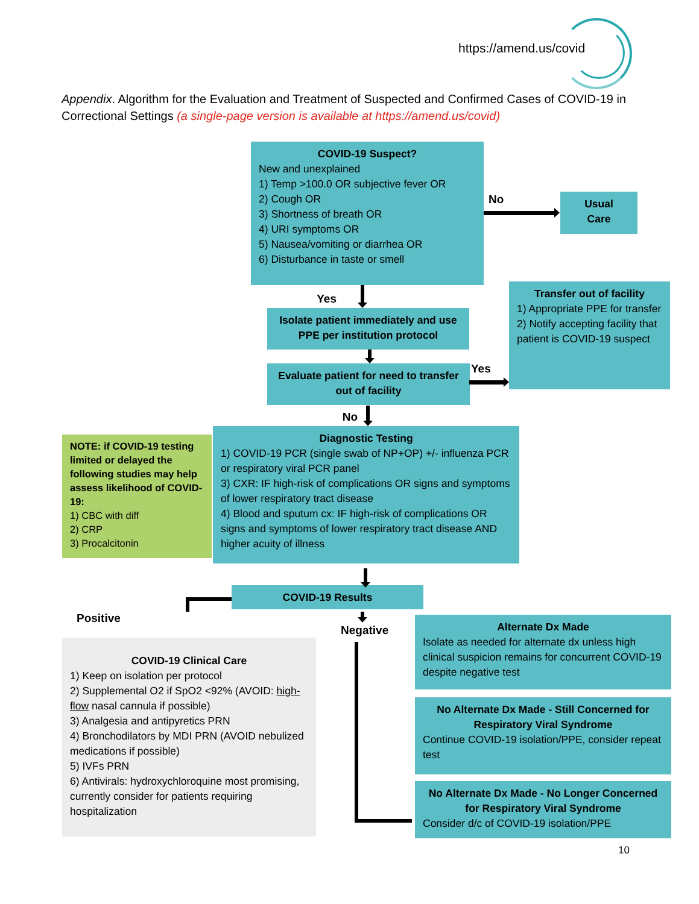https://amend.us/covid
Appendix. Algorithm for the Evaluation and Treatment of Suspected and Confirmed Cases of COVID-19 in Correctional Settings (a single-page version is available at https://amend.us/covid)
COVID-19 Suspect?
New and unexplained
1) Temp >100.0 OR subjective fever OR
2) Cough OR
3) Shortness of breath OR
4) URI symptoms OR
5) Nausea/vomiting or diarrhea OR
6) Disturbance in taste or smell
No
Usual
Care
Yes
Isolate patient immediately and use PPE per institution protocol
Evaluate patient for need to transfer out of facility
Yes
Transfer out of facility
1) Appropriate PPE for transfer
2) Notify accepting facility that patient is COVID-19 suspect
No
NOTE: if COVID-19 testing limited or delayed the following studies may help assess likelihood of COVID-19:
1) CBC with diff
2) CRP
3) Procalcitonin
Diagnostic Testing
1) COVID-19 PCR (single swab of NP+OP) +/- influenza PCR or respiratory viral PCR panel
3) CXR: IF high-risk of complications OR signs and symptoms of lower respiratory tract disease
4) Blood and sputum cx: IF high-risk of complications OR signs and symptoms of lower respiratory tract disease AND higher acuity of illness
COVID-19 Results
Positive
COVID-19 Clinical Care
1) Keep on isolation per protocol
2) Supplemental O2 if SpO2 <92% (AVOID: high-flow nasal cannula if possible)
3) Analgesia and antipyretics PRN
4) Bronchodilators by MDI PRN (AVOID nebulized medications if possible)
5) IVFs PRN
6) Antivirals: hydroxychloroquine most promising, currently consider for patients requiring hospitalization
Negative
Alternate Dx Made
Isolate as needed for alternate dx unless high clinical suspicion remains for concurrent COVID-19 despite negative test
No Alternate Dx Made - Still Concerned for Respiratory Viral Syndrome
Continue COVID-19 isolation/PPE, consider repeat test
No Alternate Dx Made - No Longer Concerned for Respiratory Viral Syndrome
Consider d/c of COVID-19 isolation/PPE
10